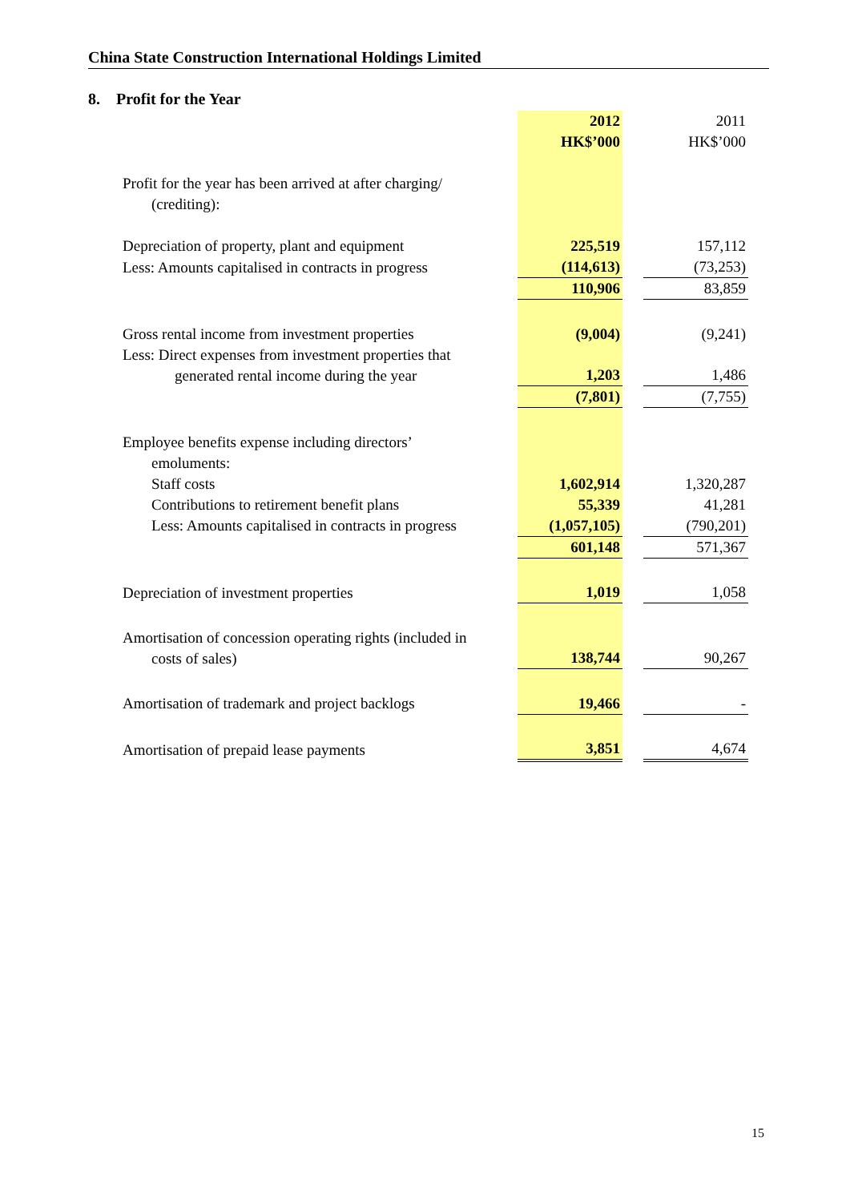China State Construction International Holdings Limited
8. Profit for the Year
| | 2012 | | 2011 |
| | HK$’000 | | HK$’000 |
| Profit for the year has been arrived at after charging/ (crediting): | | | |
| Depreciation of property, plant and equipment | 225,519 | | 157,112 |
| Less: Amounts capitalised in contracts in progress | (114,613) | | (73,253) |
| | 110,906 | | 83,859 |
| Gross rental income from investment properties | (9,004) | | (9,241) |
| Less: Direct expenses from investment properties that generated rental income during the year | 1,203 | | 1,486 |
| | (7,801) | | (7,755) |
| Employee benefits expense including directors’ emoluments: | | | |
| Staff costs | 1,602,914 | | 1,320,287 |
| Contributions to retirement benefit plans | 55,339 | | 41,281 |
| Less: Amounts capitalised in contracts in progress | (1,057,105) | | (790,201) |
| | 601,148 | | 571,367 |
| Depreciation of investment properties | 1,019 | | 1,058 |
| Amortisation of concession operating rights (included in costs of sales) | 138,744 | | 90,267 |
| Amortisation of trademark and project backlogs | 19,466 | | - |
| Amortisation of prepaid lease payments | 3,851 | | 4,674 |
15